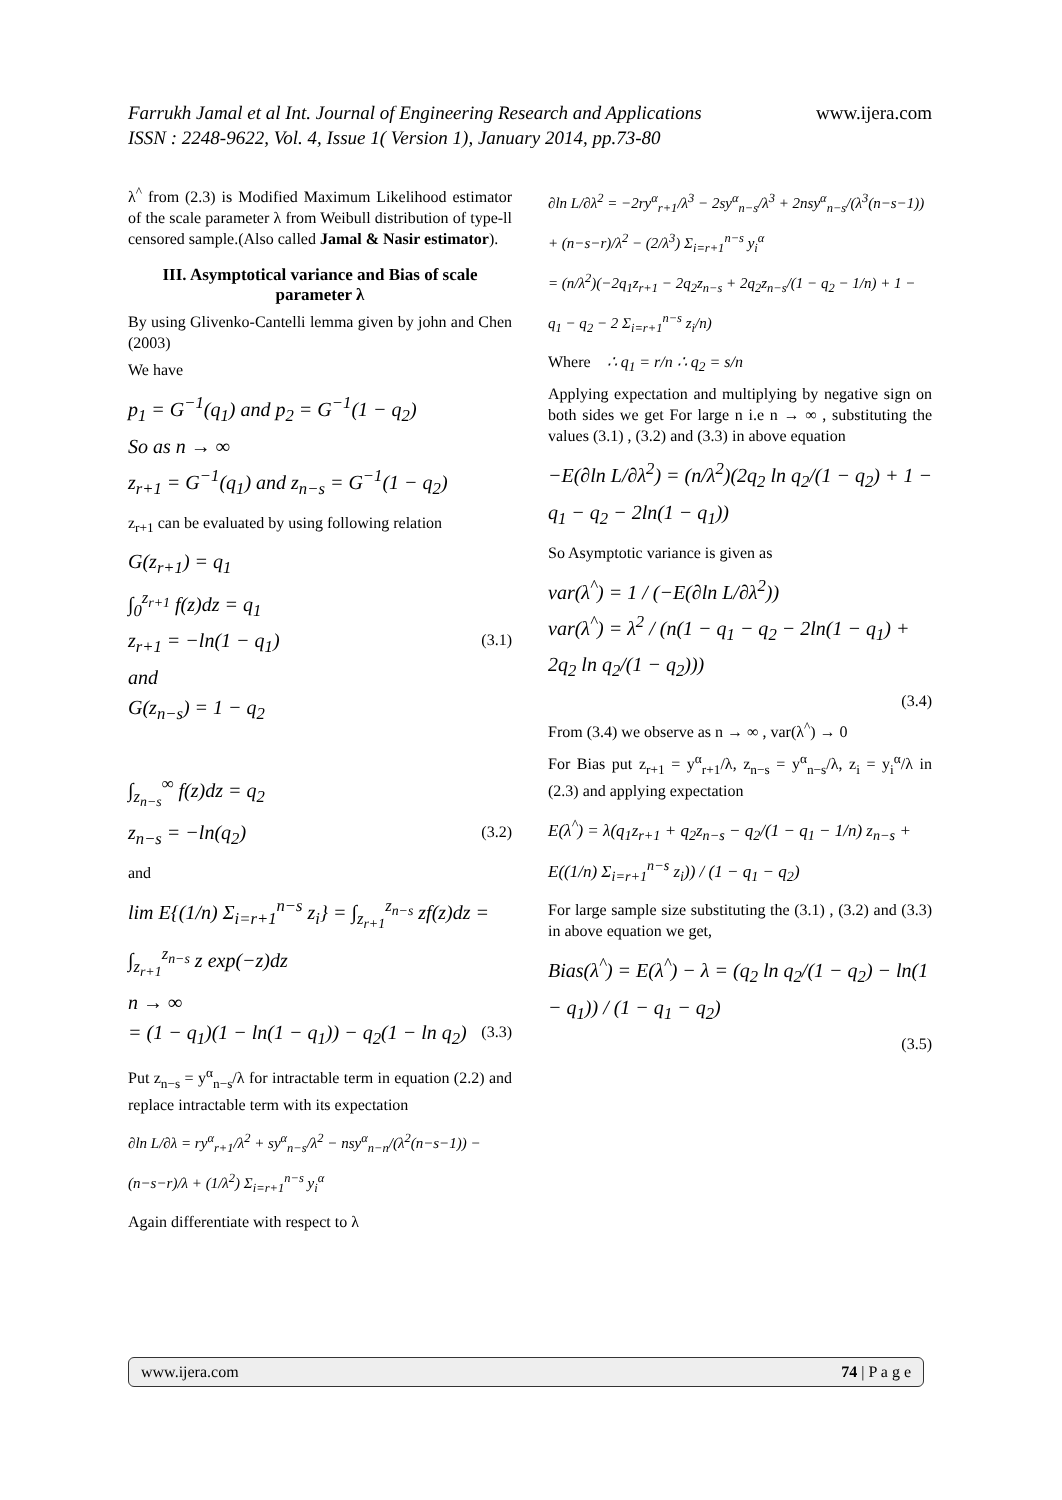www.ijera.com Farrukh Jamal et al Int. Journal of Engineering Research and Applications
ISSN : 2248-9622, Vol. 4, Issue 1( Version 1), January 2014, pp.73-80
λ<sup>^</sup> from (2.3) is Modified Maximum Likelihood estimator of the scale parameter λ from Weibull distribution of type-ll censored sample.(Also called Jamal & Nasir estimator).
III. Asymptotical variance and Bias of scale parameter λ
By using Glivenko-Cantelli lemma given by john and Chen (2003)
We have
p<sub>1</sub> = G<sup>−1</sup>(q<sub>1</sub>) and p<sub>2</sub> = G<sup>−1</sup>(1 − q<sub>2</sub>)
So as n → ∞
z<sub>r+1</sub> = G<sup>−1</sup>(q<sub>1</sub>) and z<sub>n−s</sub> = G<sup>−1</sup>(1 − q<sub>2</sub>)
z<sub>r+1</sub> can be evaluated by using following relation
G(z<sub>r+1</sub>) = q<sub>1</sub>
∫<sub>0</sub><sup>z<sub>r+1</sub></sup> f(z)dz = q<sub>1</sub>
z<sub>r+1</sub> = −ln(1 − q<sub>1</sub>) (3.1)
and
G(z<sub>n−s</sub>) = 1 − q<sub>2</sub>
∫<sub>z<sub>n−s</sub></sub><sup>∞</sup> f(z)dz = q<sub>2</sub>
z<sub>n−s</sub> = −ln(q<sub>2</sub>) (3.2)
and
lim E{(1/n) Σ<sub>i=r+1</sub><sup>n−s</sup> z<sub>i</sub>} = ∫<sub>z<sub>r+1</sub></sub><sup>z<sub>n−s</sub></sup> zf(z)dz = ∫<sub>z<sub>r+1</sub></sub><sup>z<sub>n−s</sub></sup> z exp(−z)dz
n → ∞
= (1 − q<sub>1</sub>)(1 − ln(1 − q<sub>1</sub>)) − q<sub>2</sub>(1 − ln q<sub>2</sub>) (3.3)
Put z<sub>n−s</sub> = y<sup>α</sup><sub>n−s</sub>/λ for intractable term in equation (2.2) and replace intractable term with its expectation
∂ln L/∂λ = ry<sup>α</sup><sub>r+1</sub>/λ<sup>2</sup> + sy<sup>α</sup><sub>n−s</sub>/λ<sup>2</sup> − nsy<sup>α</sup><sub>n−n</sub>/(λ<sup>2</sup>(n−s−1)) − (n−s−r)/λ + (1/λ<sup>2</sup>) Σ<sub>i=r+1</sub><sup>n−s</sup> y<sub>i</sub><sup>α</sup>
Again differentiate with respect to λ
∂ln L/∂λ<sup>2</sup> = −2ry<sup>α</sup><sub>r+1</sub>/λ<sup>3</sup> − 2sy<sup>α</sup><sub>n−s</sub>/λ<sup>3</sup> + 2nsy<sup>α</sup><sub>n−s</sub>/(λ<sup>3</sup>(n−s−1)) + (n−s−r)/λ<sup>2</sup> − (2/λ<sup>3</sup>) Σ<sub>i=r+1</sub><sup>n−s</sup> y<sub>i</sub><sup>α</sup>
= (n/λ<sup>2</sup>)(−2q<sub>1</sub>z<sub>r+1</sub> − 2q<sub>2</sub>z<sub>n−s</sub> + 2q<sub>2</sub>z<sub>n−s</sub>/(1 − q<sub>2</sub> − 1/n) + 1 − q<sub>1</sub> − q<sub>2</sub> − 2 Σ<sub>i=r+1</sub><sup>n−s</sup> z<sub>i</sub>/n)
Where ∴ q<sub>1</sub> = r/n ∴ q<sub>2</sub> = s/n
Applying expectation and multiplying by negative sign on both sides we get For large n i.e n → ∞ , substituting the values (3.1) , (3.2) and (3.3) in above equation
−E(∂ln L/∂λ<sup>2</sup>) = (n/λ<sup>2</sup>)(2q<sub>2</sub> ln q<sub>2</sub>/(1 − q<sub>2</sub>) + 1 − q<sub>1</sub> − q<sub>2</sub> − 2ln(1 − q<sub>1</sub>))
So Asymptotic variance is given as
var(λ<sup>^</sup>) = 1 / (−E(∂ln L/∂λ<sup>2</sup>))
var(λ<sup>^</sup>) = λ<sup>2</sup> / (n(1 − q<sub>1</sub> − q<sub>2</sub> − 2ln(1 − q<sub>1</sub>) + 2q<sub>2</sub> ln q<sub>2</sub>/(1 − q<sub>2</sub>)))
(3.4)
From (3.4) we observe as n → ∞ , var(λ<sup>^</sup>) → 0
For Bias put z<sub>r+1</sub> = y<sup>α</sup><sub>r+1</sub>/λ, z<sub>n−s</sub> = y<sup>α</sup><sub>n−s</sub>/λ, z<sub>i</sub> = y<sub>i</sub><sup>α</sup>/λ in (2.3) and applying expectation
E(λ<sup>^</sup>) = λ(q<sub>1</sub>z<sub>r+1</sub> + q<sub>2</sub>z<sub>n−s</sub> − q<sub>2</sub>/(1 − q<sub>1</sub> − 1/n) z<sub>n−s</sub> + E((1/n) Σ<sub>i=r+1</sub><sup>n−s</sup> z<sub>i</sub>)) / (1 − q<sub>1</sub> − q<sub>2</sub>)
For large sample size substituting the (3.1) , (3.2) and (3.3) in above equation we get,
Bias(λ<sup>^</sup>) = E(λ<sup>^</sup>) − λ = (q<sub>2</sub> ln q<sub>2</sub>/(1 − q<sub>2</sub>) − ln(1 − q<sub>1</sub>)) / (1 − q<sub>1</sub> − q<sub>2</sub>)
(3.5)
www.ijera.com 74 | P a g e